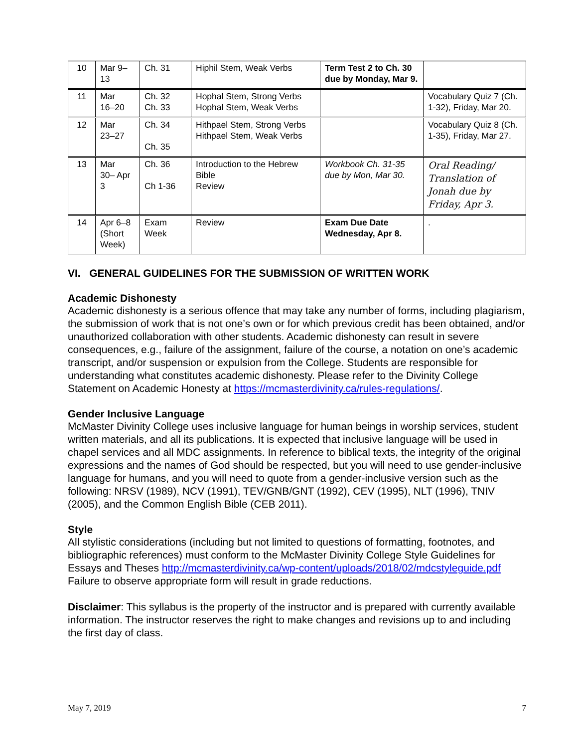| 10 | Mar 9– 13 | Ch. 31 | Hiphil Stem, Weak Verbs | Term Test 2 to Ch. 30 due by Monday, Mar 9. | |
| 11 | Mar 16–20 | Ch. 32 Ch. 33 | Hophal Stem, Strong Verbs Hophal Stem, Weak Verbs | | Vocabulary Quiz 7 (Ch. 1-32), Friday, Mar 20. |
| 12 | Mar 23–27 | Ch. 34 Ch. 35 | Hithpael Stem, Strong Verbs Hithpael Stem, Weak Verbs | | Vocabulary Quiz 8 (Ch. 1-35), Friday, Mar 27. |
| 13 | Mar 30– Apr 3 | Ch. 36 Ch 1-36 | Introduction to the Hebrew Bible Review | Workbook Ch. 31-35 due by Mon, Mar 30. | Oral Reading/ Translation of Jonah due by Friday, Apr 3. |
| 14 | Apr 6–8 (Short Week) | Exam Week | Review | Exam Due Date Wednesday, Apr 8. | . |
VI. GENERAL GUIDELINES FOR THE SUBMISSION OF WRITTEN WORK
Academic Dishonesty
Academic dishonesty is a serious offence that may take any number of forms, including plagiarism, the submission of work that is not one’s own or for which previous credit has been obtained, and/or unauthorized collaboration with other students. Academic dishonesty can result in severe consequences, e.g., failure of the assignment, failure of the course, a notation on one’s academic transcript, and/or suspension or expulsion from the College. Students are responsible for understanding what constitutes academic dishonesty. Please refer to the Divinity College Statement on Academic Honesty at https://mcmasterdivinity.ca/rules-regulations/.
Gender Inclusive Language
McMaster Divinity College uses inclusive language for human beings in worship services, student written materials, and all its publications. It is expected that inclusive language will be used in chapel services and all MDC assignments. In reference to biblical texts, the integrity of the original expressions and the names of God should be respected, but you will need to use gender-inclusive language for humans, and you will need to quote from a gender-inclusive version such as the following: NRSV (1989), NCV (1991), TEV/GNB/GNT (1992), CEV (1995), NLT (1996), TNIV (2005), and the Common English Bible (CEB 2011).
Style
All stylistic considerations (including but not limited to questions of formatting, footnotes, and bibliographic references) must conform to the McMaster Divinity College Style Guidelines for Essays and Theses http://mcmasterdivinity.ca/wp-content/uploads/2018/02/mdcstyleguide.pdf
Failure to observe appropriate form will result in grade reductions.
Disclaimer: This syllabus is the property of the instructor and is prepared with currently available information. The instructor reserves the right to make changes and revisions up to and including the first day of class.
May 7, 2019 7